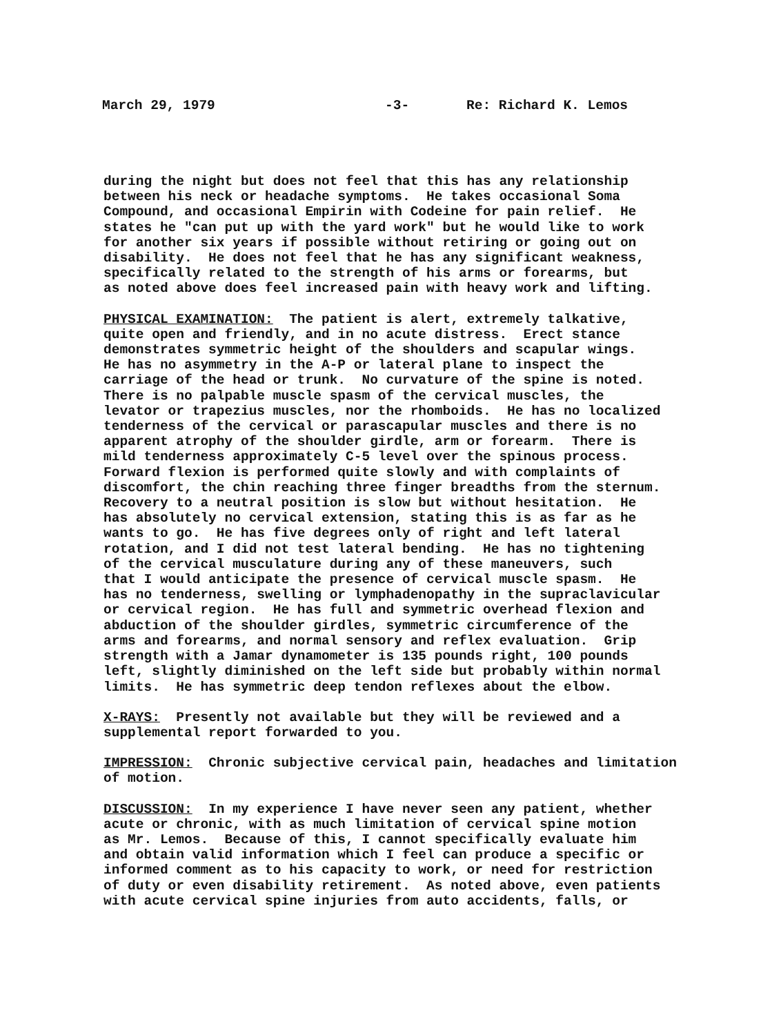March 29, 1979 -3- Re: Richard K. Lemos
during the night but does not feel that this has any relationship between his neck or headache symptoms. He takes occasional Soma Compound, and occasional Empirin with Codeine for pain relief. He states he "can put up with the yard work" but he would like to work for another six years if possible without retiring or going out on disability. He does not feel that he has any significant weakness, specifically related to the strength of his arms or forearms, but as noted above does feel increased pain with heavy work and lifting.
PHYSICAL EXAMINATION: The patient is alert, extremely talkative, quite open and friendly, and in no acute distress. Erect stance demonstrates symmetric height of the shoulders and scapular wings. He has no asymmetry in the A-P or lateral plane to inspect the carriage of the head or trunk. No curvature of the spine is noted. There is no palpable muscle spasm of the cervical muscles, the levator or trapezius muscles, nor the rhomboids. He has no localized tenderness of the cervical or parascapular muscles and there is no apparent atrophy of the shoulder girdle, arm or forearm. There is mild tenderness approximately C-5 level over the spinous process. Forward flexion is performed quite slowly and with complaints of discomfort, the chin reaching three finger breadths from the sternum. Recovery to a neutral position is slow but without hesitation. He has absolutely no cervical extension, stating this is as far as he wants to go. He has five degrees only of right and left lateral rotation, and I did not test lateral bending. He has no tightening of the cervical musculature during any of these maneuvers, such that I would anticipate the presence of cervical muscle spasm. He has no tenderness, swelling or lymphadenopathy in the supraclavicular or cervical region. He has full and symmetric overhead flexion and abduction of the shoulder girdles, symmetric circumference of the arms and forearms, and normal sensory and reflex evaluation. Grip strength with a Jamar dynamometer is 135 pounds right, 100 pounds left, slightly diminished on the left side but probably within normal limits. He has symmetric deep tendon reflexes about the elbow.
X-RAYS: Presently not available but they will be reviewed and a supplemental report forwarded to you.
IMPRESSION: Chronic subjective cervical pain, headaches and limitation of motion.
DISCUSSION: In my experience I have never seen any patient, whether acute or chronic, with as much limitation of cervical spine motion as Mr. Lemos. Because of this, I cannot specifically evaluate him and obtain valid information which I feel can produce a specific or informed comment as to his capacity to work, or need for restriction of duty or even disability retirement. As noted above, even patients with acute cervical spine injuries from auto accidents, falls, or